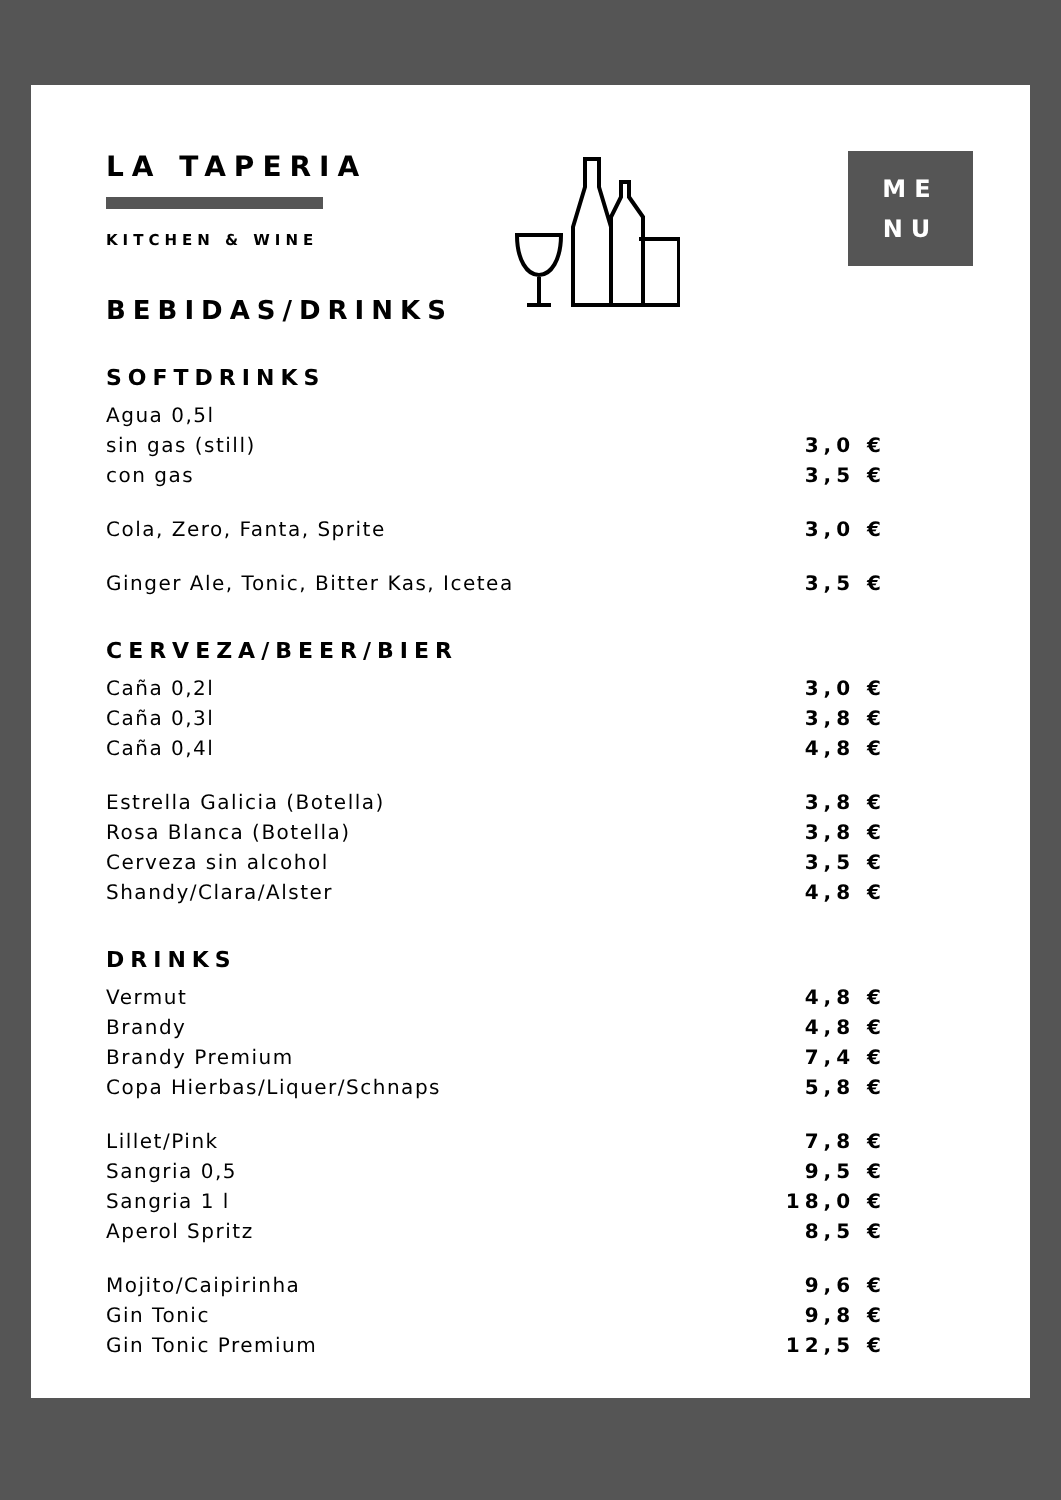LA TAPERIA
KITCHEN & WINE
ME
NU
BEBIDAS/DRINKS
SOFTDRINKS
| Agua 0,5l | |
| sin gas (still) | 3,0 € |
| con gas | 3,5 € |
| Cola, Zero, Fanta, Sprite | 3,0 € |
| Ginger Ale, Tonic, Bitter Kas, Icetea | 3,5 € |
CERVEZA/BEER/BIER
| Caña 0,2l | 3,0 € |
| Caña 0,3l | 3,8 € |
| Caña 0,4l | 4,8 € |
| Estrella Galicia (Botella) | 3,8 € |
| Rosa Blanca (Botella) | 3,8 € |
| Cerveza sin alcohol | 3,5 € |
| Shandy/Clara/Alster | 4,8 € |
DRINKS
| Vermut | 4,8 € |
| Brandy | 4,8 € |
| Brandy Premium | 7,4 € |
| Copa Hierbas/Liquer/Schnaps | 5,8 € |
| Lillet/Pink | 7,8 € |
| Sangria 0,5 | 9,5 € |
| Sangria 1 l | 18,0 € |
| Aperol Spritz | 8,5 € |
| Mojito/Caipirinha | 9,6 € |
| Gin Tonic | 9,8 € |
| Gin Tonic Premium | 12,5 € |